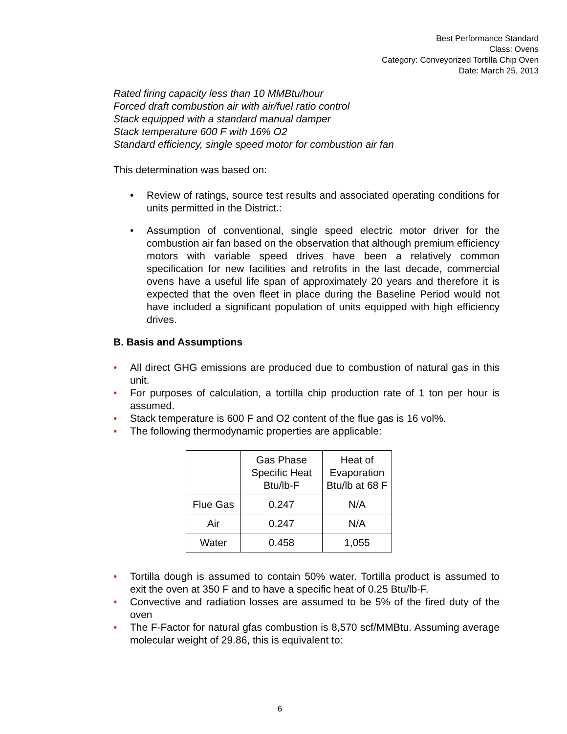Best Performance Standard
Class: Ovens
Category: Conveyorized Tortilla Chip Oven
Date: March 25, 2013
Rated firing capacity less than 10 MMBtu/hour
Forced draft combustion air with air/fuel ratio control
Stack equipped with a standard manual damper
Stack temperature 600 F with 16% O2
Standard efficiency, single speed motor for combustion air fan
This determination was based on:
• Review of ratings, source test results and associated operating conditions for units permitted in the District.:
• Assumption of conventional, single speed electric motor driver for the combustion air fan based on the observation that although premium efficiency motors with variable speed drives have been a relatively common specification for new facilities and retrofits in the last decade, commercial ovens have a useful life span of approximately 20 years and therefore it is expected that the oven fleet in place during the Baseline Period would not have included a significant population of units equipped with high efficiency drives.
B. Basis and Assumptions
• All direct GHG emissions are produced due to combustion of natural gas in this unit.
• For purposes of calculation, a tortilla chip production rate of 1 ton per hour is assumed.
• Stack temperature is 600 F and O2 content of the flue gas is 16 vol%.
• The following thermodynamic properties are applicable:
| | Gas Phase Specific Heat Btu/lb-F | Heat of Evaporation Btu/lb at 68 F |
| --- | --- | --- |
| Flue Gas | 0.247 | N/A |
| Air | 0.247 | N/A |
| Water | 0.458 | 1,055 |
• Tortilla dough is assumed to contain 50% water. Tortilla product is assumed to exit the oven at 350 F and to have a specific heat of 0.25 Btu/lb-F.
• Convective and radiation losses are assumed to be 5% of the fired duty of the oven
• The F-Factor for natural gfas combustion is 8,570 scf/MMBtu. Assuming average molecular weight of 29.86, this is equivalent to:
6